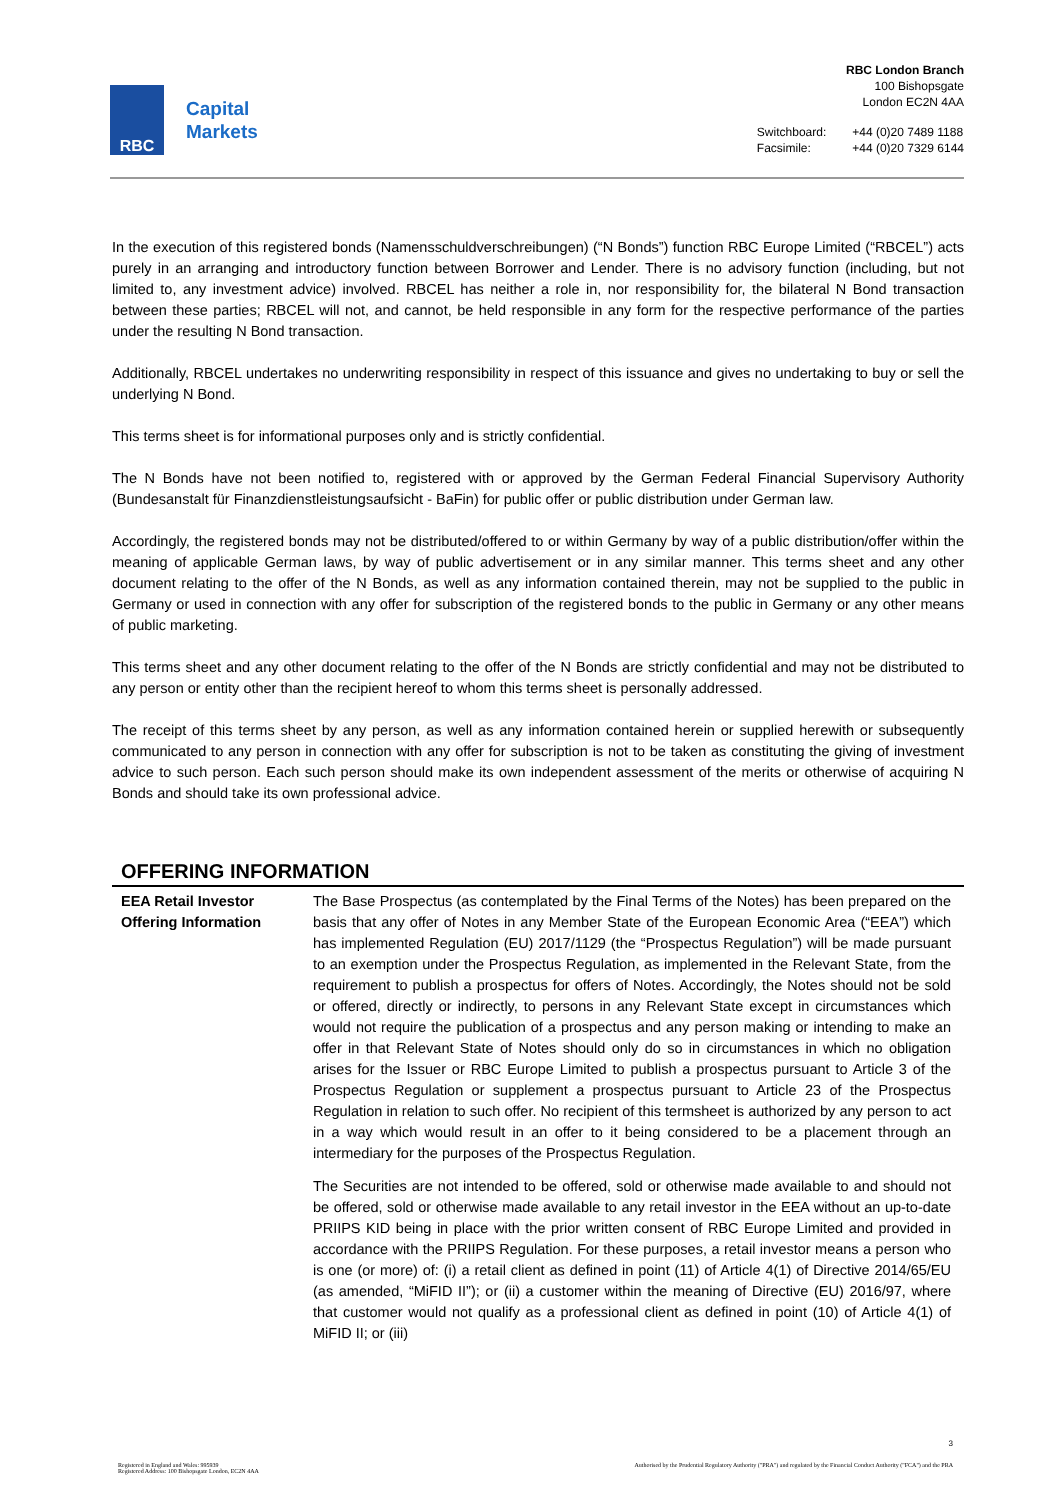RBC
Capital
Markets
RBC London Branch
100 Bishopsgate
London EC2N 4AA
| Switchboard: | +44 (0)20 7489 1188 |
| Facsimile: | +44 (0)20 7329 6144 |
In the execution of this registered bonds (Namensschuldverschreibungen) (“N Bonds”) function RBC Europe Limited (“RBCEL”) acts purely in an arranging and introductory function between Borrower and Lender. There is no advisory function (including, but not limited to, any investment advice) involved. RBCEL has neither a role in, nor responsibility for, the bilateral N Bond transaction between these parties; RBCEL will not, and cannot, be held responsible in any form for the respective performance of the parties under the resulting N Bond transaction.
Additionally, RBCEL undertakes no underwriting responsibility in respect of this issuance and gives no undertaking to buy or sell the underlying N Bond.
This terms sheet is for informational purposes only and is strictly confidential.
The N Bonds have not been notified to, registered with or approved by the German Federal Financial Supervisory Authority (Bundesanstalt für Finanzdienstleistungsaufsicht - BaFin) for public offer or public distribution under German law.
Accordingly, the registered bonds may not be distributed/offered to or within Germany by way of a public distribution/offer within the meaning of applicable German laws, by way of public advertisement or in any similar manner. This terms sheet and any other document relating to the offer of the N Bonds, as well as any information contained therein, may not be supplied to the public in Germany or used in connection with any offer for subscription of the registered bonds to the public in Germany or any other means of public marketing.
This terms sheet and any other document relating to the offer of the N Bonds are strictly confidential and may not be distributed to any person or entity other than the recipient hereof to whom this terms sheet is personally addressed.
The receipt of this terms sheet by any person, as well as any information contained herein or supplied herewith or subsequently communicated to any person in connection with any offer for subscription is not to be taken as constituting the giving of investment advice to such person. Each such person should make its own independent assessment of the merits or otherwise of acquiring N Bonds and should take its own professional advice.
OFFERING INFORMATION
| EEA Retail Investor Offering Information | The Base Prospectus (as contemplated by the Final Terms of the Notes) has been prepared on the basis that any offer of Notes in any Member State of the European Economic Area (“EEA”) which has implemented Regulation (EU) 2017/1129 (the “Prospectus Regulation”) will be made pursuant to an exemption under the Prospectus Regulation, as implemented in the Relevant State, from the requirement to publish a prospectus for offers of Notes. Accordingly, the Notes should not be sold or offered, directly or indirectly, to persons in any Relevant State except in circumstances which would not require the publication of a prospectus and any person making or intending to make an offer in that Relevant State of Notes should only do so in circumstances in which no obligation arises for the Issuer or RBC Europe Limited to publish a prospectus pursuant to Article 3 of the Prospectus Regulation or supplement a prospectus pursuant to Article 23 of the Prospectus Regulation in relation to such offer. No recipient of this termsheet is authorized by any person to act in a way which would result in an offer to it being considered to be a placement through an intermediary for the purposes of the Prospectus Regulation. The Securities are not intended to be offered, sold or otherwise made available to and should not be offered, sold or otherwise made available to any retail investor in the EEA without an up-to-date PRIIPS KID being in place with the prior written consent of RBC Europe Limited and provided in accordance with the PRIIPS Regulation. For these purposes, a retail investor means a person who is one (or more) of: (i) a retail client as defined in point (11) of Article 4(1) of Directive 2014/65/EU (as amended, “MiFID II”); or (ii) a customer within the meaning of Directive (EU) 2016/97, where that customer would not qualify as a professional client as defined in point (10) of Article 4(1) of MiFID II; or (iii) |
3
Registered in England and Wales: 995939
Registered Address: 100 Bishopsgate London, EC2N 4AA
Authorised by the Prudential Regulatory Authority ("PRA") and regulated by the Financial Conduct Authority ("FCA") and the PRA